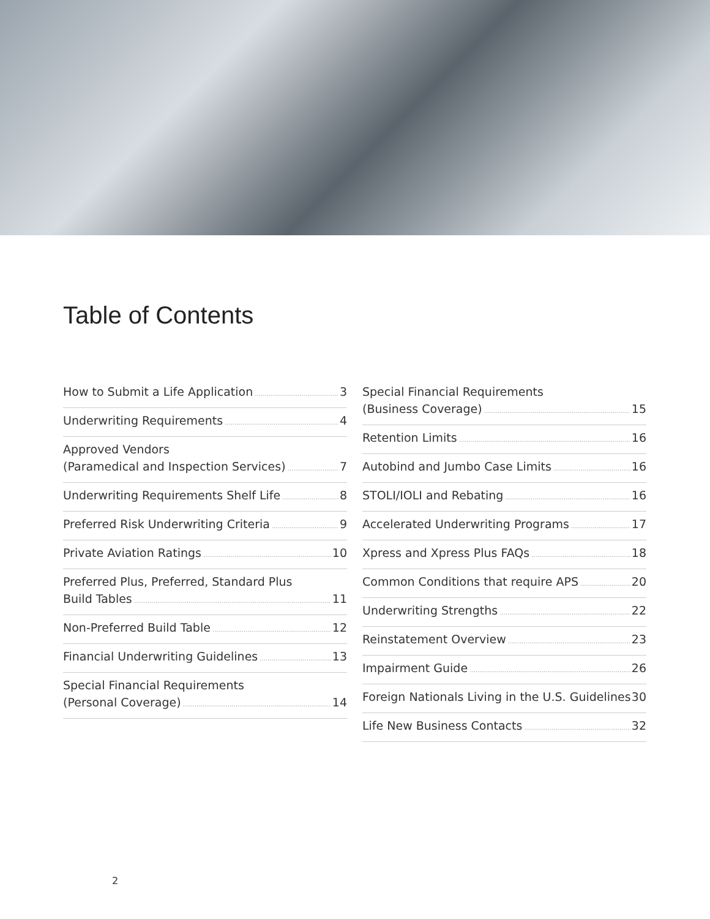Table of Contents
How to Submit a Life Application 3
Underwriting Requirements 4
Approved Vendors
(Paramedical and Inspection Services) 7
Underwriting Requirements Shelf Life 8
Preferred Risk Underwriting Criteria 9
Private Aviation Ratings 10
Preferred Plus, Preferred, Standard Plus
Build Tables 11
Non-Preferred Build Table 12
Financial Underwriting Guidelines 13
Special Financial Requirements
(Personal Coverage) 14
Special Financial Requirements
(Business Coverage) 15
Retention Limits 16
Autobind and Jumbo Case Limits 16
STOLI/IOLI and Rebating 16
Accelerated Underwriting Programs 17
Xpress and Xpress Plus FAQs 18
Common Conditions that require APS 20
Underwriting Strengths 22
Reinstatement Overview 23
Impairment Guide 26
Foreign Nationals Living in the U.S. Guidelines 30
Life New Business Contacts 32
2